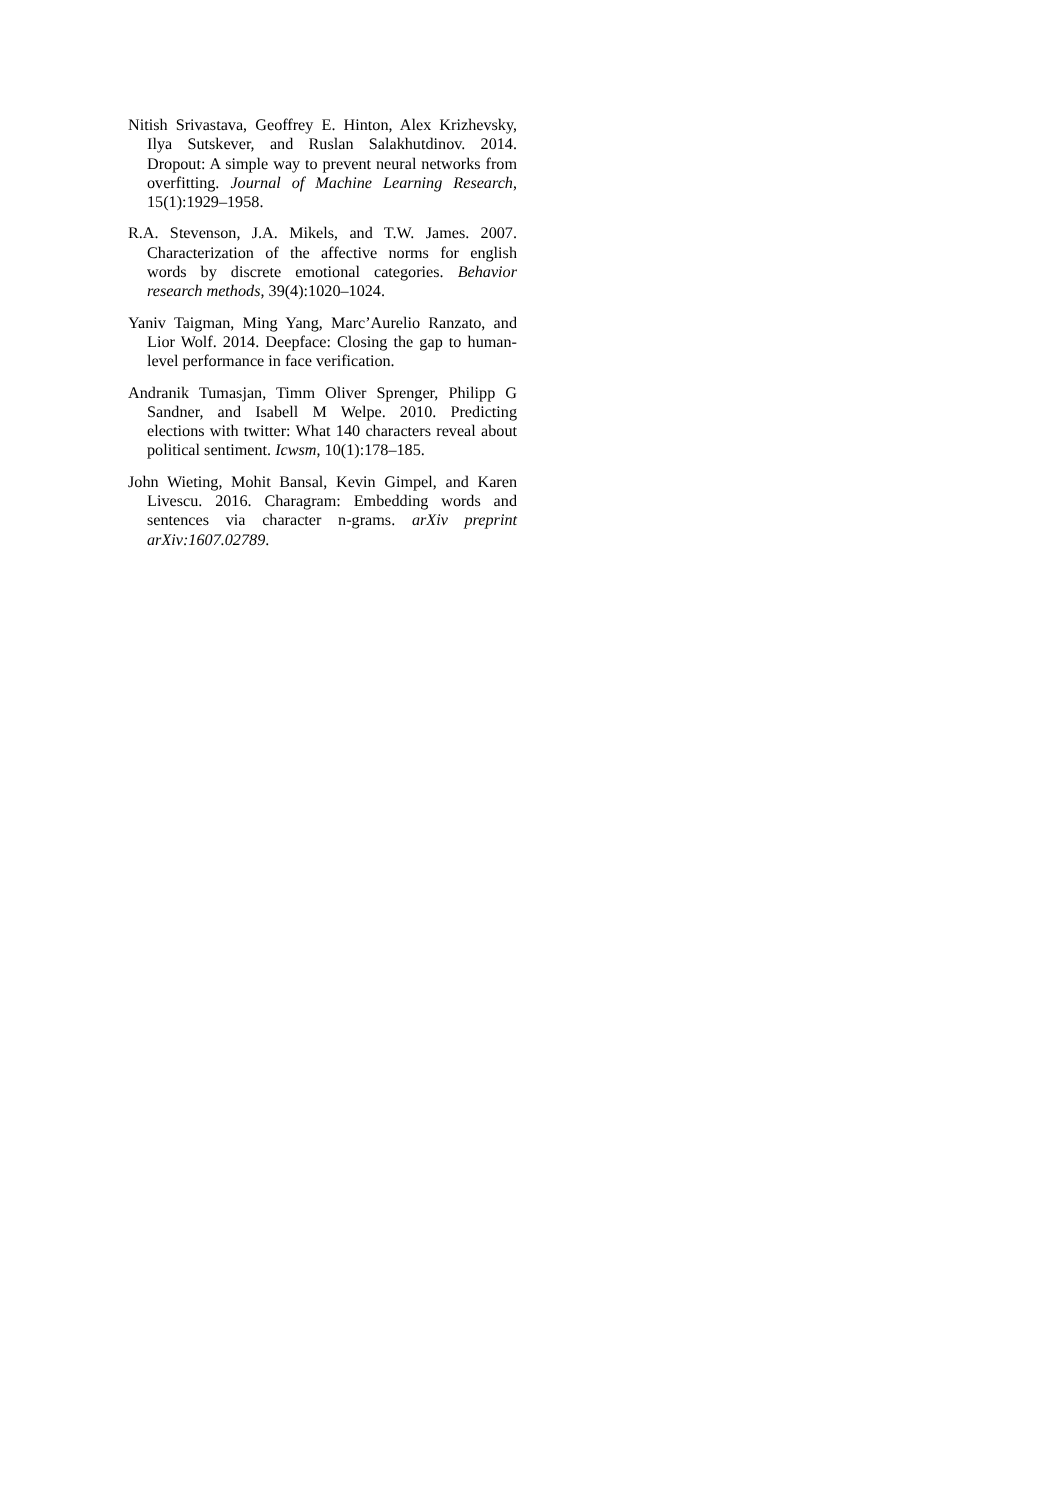Nitish Srivastava, Geoffrey E. Hinton, Alex Krizhevsky, Ilya Sutskever, and Ruslan Salakhutdinov. 2014. Dropout: A simple way to prevent neural networks from overfitting. Journal of Machine Learning Research, 15(1):1929–1958.
R.A. Stevenson, J.A. Mikels, and T.W. James. 2007. Characterization of the affective norms for english words by discrete emotional categories. Behavior research methods, 39(4):1020–1024.
Yaniv Taigman, Ming Yang, Marc’Aurelio Ranzato, and Lior Wolf. 2014. Deepface: Closing the gap to human-level performance in face verification.
Andranik Tumasjan, Timm Oliver Sprenger, Philipp G Sandner, and Isabell M Welpe. 2010. Predicting elections with twitter: What 140 characters reveal about political sentiment. Icwsm, 10(1):178–185.
John Wieting, Mohit Bansal, Kevin Gimpel, and Karen Livescu. 2016. Charagram: Embedding words and sentences via character n-grams. arXiv preprint arXiv:1607.02789.